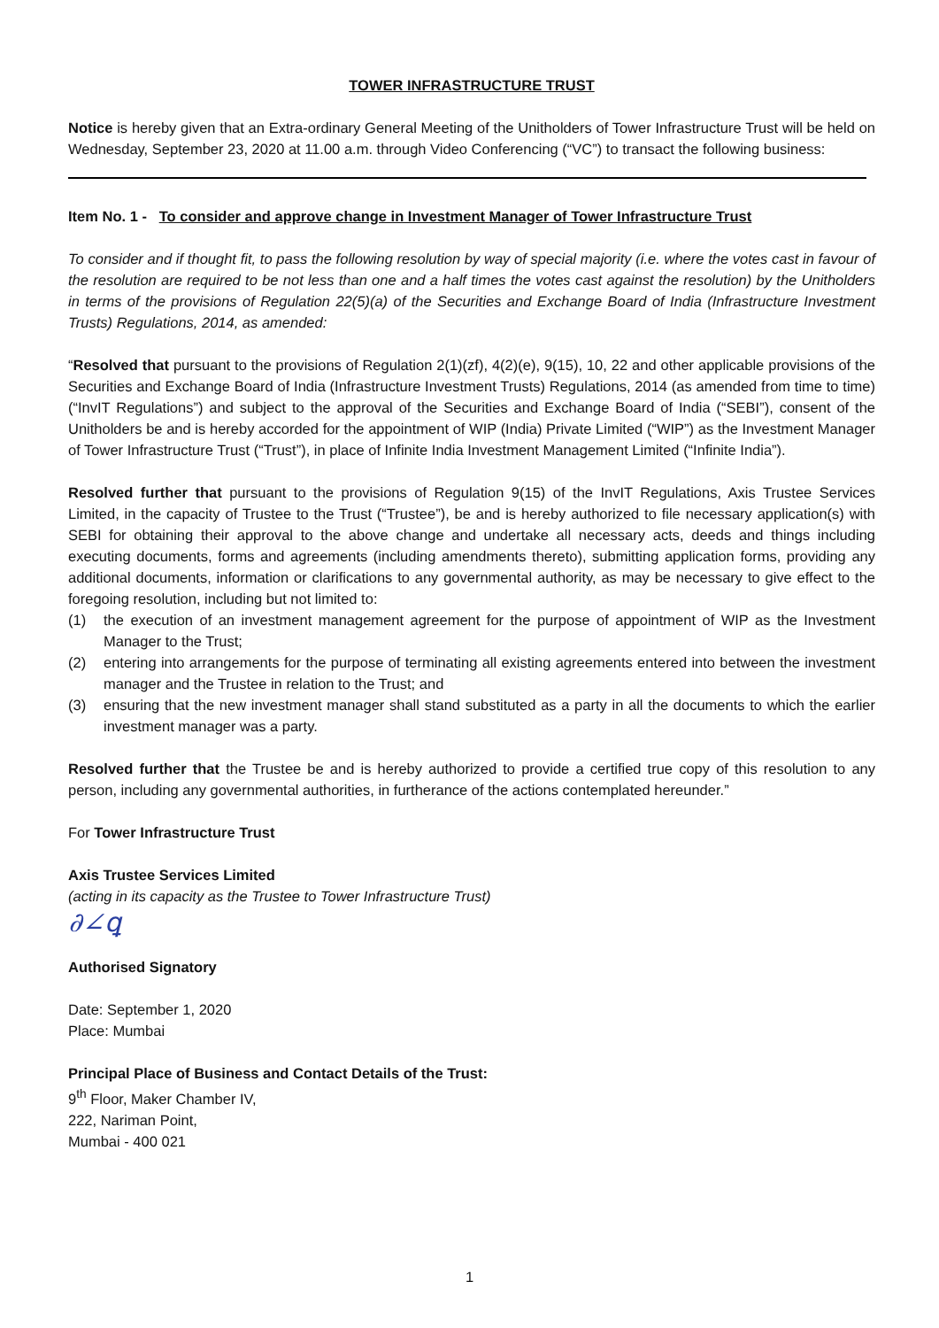TOWER INFRASTRUCTURE TRUST
Notice is hereby given that an Extra-ordinary General Meeting of the Unitholders of Tower Infrastructure Trust will be held on Wednesday, September 23, 2020 at 11.00 a.m. through Video Conferencing (“VC”) to transact the following business:
Item No. 1 - To consider and approve change in Investment Manager of Tower Infrastructure Trust
To consider and if thought fit, to pass the following resolution by way of special majority (i.e. where the votes cast in favour of the resolution are required to be not less than one and a half times the votes cast against the resolution) by the Unitholders in terms of the provisions of Regulation 22(5)(a) of the Securities and Exchange Board of India (Infrastructure Investment Trusts) Regulations, 2014, as amended:
“Resolved that pursuant to the provisions of Regulation 2(1)(zf), 4(2)(e), 9(15), 10, 22 and other applicable provisions of the Securities and Exchange Board of India (Infrastructure Investment Trusts) Regulations, 2014 (as amended from time to time) (“InvIT Regulations”) and subject to the approval of the Securities and Exchange Board of India (“SEBI”), consent of the Unitholders be and is hereby accorded for the appointment of WIP (India) Private Limited (“WIP”) as the Investment Manager of Tower Infrastructure Trust (“Trust”), in place of Infinite India Investment Management Limited (“Infinite India”).
Resolved further that pursuant to the provisions of Regulation 9(15) of the InvIT Regulations, Axis Trustee Services Limited, in the capacity of Trustee to the Trust (“Trustee”), be and is hereby authorized to file necessary application(s) with SEBI for obtaining their approval to the above change and undertake all necessary acts, deeds and things including executing documents, forms and agreements (including amendments thereto), submitting application forms, providing any additional documents, information or clarifications to any governmental authority, as may be necessary to give effect to the foregoing resolution, including but not limited to:
(1) the execution of an investment management agreement for the purpose of appointment of WIP as the Investment Manager to the Trust;
(2) entering into arrangements for the purpose of terminating all existing agreements entered into between the investment manager and the Trustee in relation to the Trust; and
(3) ensuring that the new investment manager shall stand substituted as a party in all the documents to which the earlier investment manager was a party.
Resolved further that the Trustee be and is hereby authorized to provide a certified true copy of this resolution to any person, including any governmental authorities, in furtherance of the actions contemplated hereunder.”
For Tower Infrastructure Trust
Axis Trustee Services Limited
(acting in its capacity as the Trustee to Tower Infrastructure Trust)
∂∠ꝗ
Authorised Signatory
Date: September 1, 2020
Place: Mumbai
Principal Place of Business and Contact Details of the Trust:
9<sup>th</sup> Floor, Maker Chamber IV,
222, Nariman Point,
Mumbai - 400 021
1